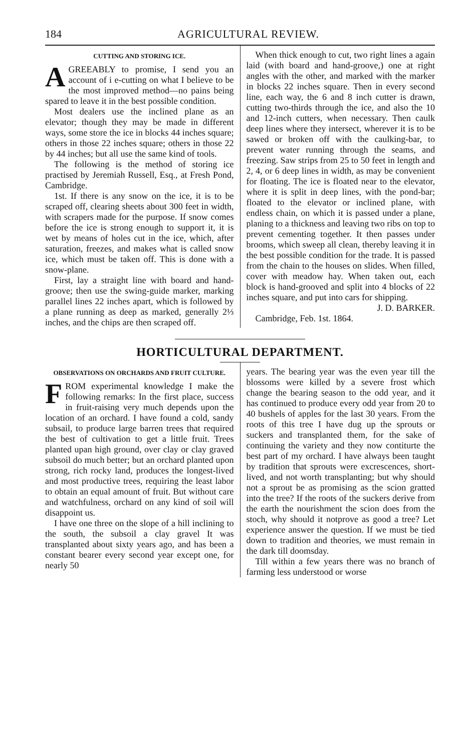184 AGRICULTURAL REVIEW.
CUTTING AND STORING ICE.
AGREEABLY to promise, I send you an account of i e-cutting on what I believe to be the most improved method—no pains being spared to leave it in the best possible condition.
Most dealers use the inclined plane as an elevator; though they may be made in different ways, some store the ice in blocks 44 inches square; others in those 22 inches square; others in those 22 by 44 inches; but all use the same kind of tools.
The following is the method of storing ice practised by Jeremiah Russell, Esq., at Fresh Pond, Cambridge.
1st. If there is any snow on the ice, it is to be scraped off, clearing sheets about 300 feet in width, with scrapers made for the purpose. If snow comes before the ice is strong enough to support it, it is wet by means of holes cut in the ice, which, after saturation, freezes, and makes what is called snow ice, which must be taken off. This is done with a snow-plane.
First, lay a straight line with board and hand-groove; then use the swing-guide marker, marking parallel lines 22 inches apart, which is followed by a plane running as deep as marked, generally 2⅓ inches, and the chips are then scraped off.
When thick enough to cut, two right lines a again laid (with board and hand-groove,) one at right angles with the other, and marked with the marker in blocks 22 inches square. Then in every second line, each way, the 6 and 8 inch cutter is drawn, cutting two-thirds through the ice, and also the 10 and 12-inch cutters, when necessary. Then caulk deep lines where they intersect, wherever it is to be sawed or broken off with the caulking-bar, to prevent water running through the seams, and freezing. Saw strips from 25 to 50 feet in length and 2, 4, or 6 deep lines in width, as may be convenient for floating. The ice is floated near to the elevator, where it is split in deep lines, with the pond-bar; floated to the elevator or inclined plane, with endless chain, on which it is passed under a plane, planing to a thickness and leaving two ribs on top to prevent cementing together. It then passes under brooms, which sweep all clean, thereby leaving it in the best possible condition for the trade. It is passed from the chain to the houses on slides. When filled, cover with meadow hay. When taken out, each block is hand-grooved and split into 4 blocks of 22 inches square, and put into cars for shipping.
J. D. BARKER.
Cambridge, Feb. 1st. 1864.
HORTICULTURAL DEPARTMENT.
OBSERVATIONS ON ORCHARDS AND FRUIT CULTURE.
FROM experimental knowledge I make the following remarks: In the first place, success in fruit-raising very much depends upon the location of an orchard. I have found a cold, sandy subsail, to produce large barren trees that required the best of cultivation to get a little fruit. Trees planted upan high ground, over clay or clay graved subsoil do much better; but an orchard planted upon strong, rich rocky land, produces the longest-lived and most productive trees, requiring the least labor to obtain an equal amount of fruit. But without care and watchfulness, orchard on any kind of soil will disappoint us.
I have one three on the slope of a hill inclining to the south, the subsoil a clay gravel It was transplanted about sixty years ago, and has been a constant bearer every second year except one, for nearly 50
years. The bearing year was the even year till the blossoms were killed by a severe frost which change the bearing season to the odd year, and it has continued to produce every odd year from 20 to 40 bushels of apples for the last 30 years. From the roots of this tree I have dug up the sprouts or suckers and transplanted them, for the sake of continuing the variety and they now contiturte the best part of my orchard. I have always been taught by tradition that sprouts were excrescences, short-lived, and not worth transplanting; but why should not a sprout be as promising as the scion gratted into the tree? If the roots of the suckers derive from the earth the nourishment the scion does from the stoch, why should it notprove as good a tree? Let experience answer the question. If we must be tied down to tradition and theories, we must remain in the dark till doomsday.
Till within a few years there was no branch of farming less understood or worse